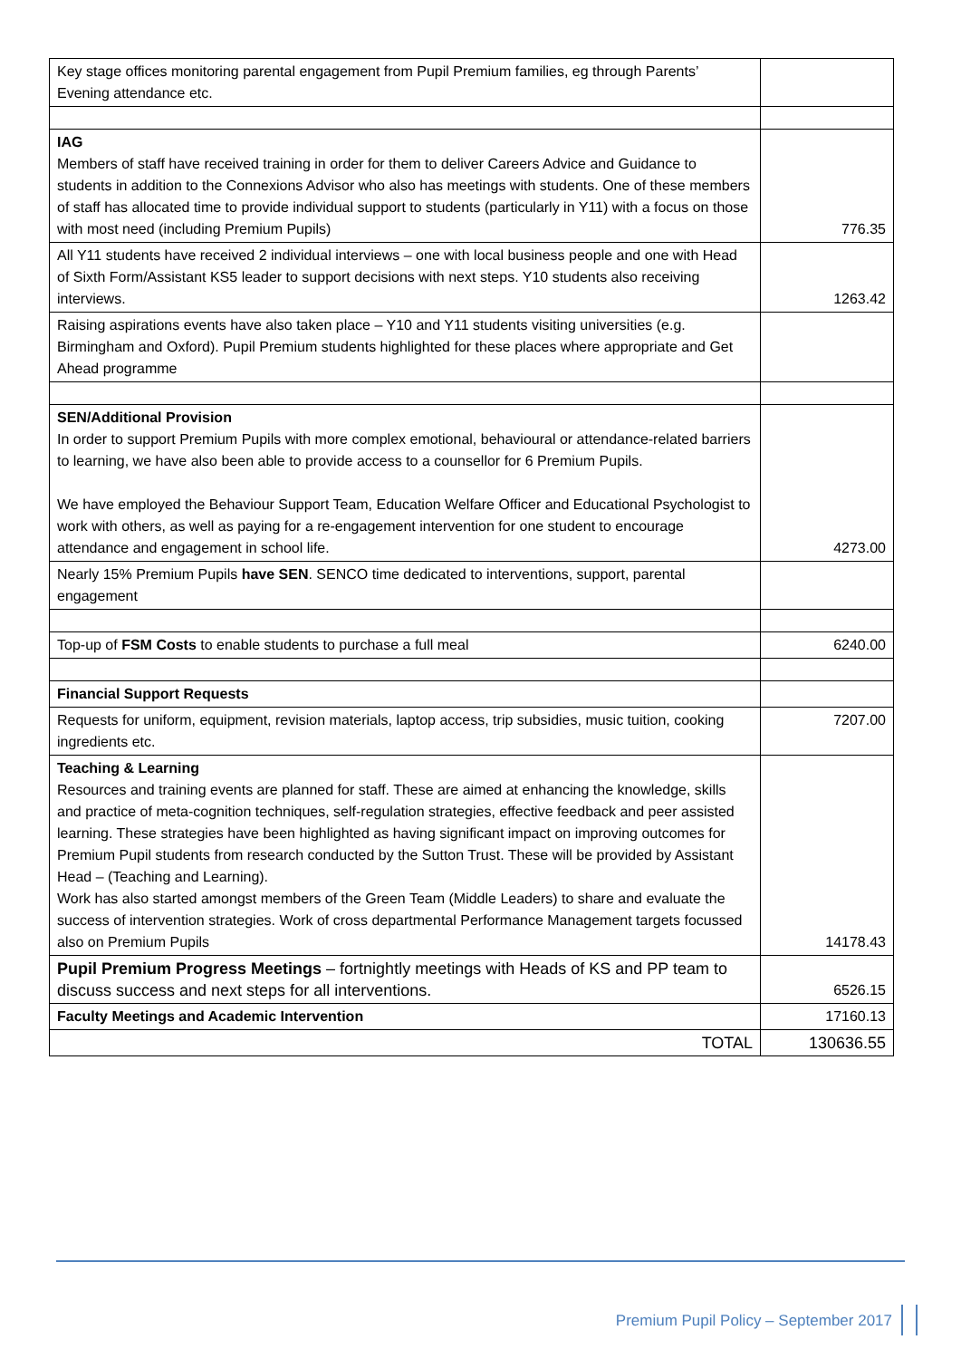| Key stage offices monitoring parental engagement from Pupil Premium families, eg through Parents’ Evening attendance etc. | |
| IAG Members of staff have received training in order for them to deliver Careers Advice and Guidance to students in addition to the Connexions Advisor who also has meetings with students. One of these members of staff has allocated time to provide individual support to students (particularly in Y11) with a focus on those with most need (including Premium Pupils) | 776.35 |
| All Y11 students have received 2 individual interviews – one with local business people and one with Head of Sixth Form/Assistant KS5 leader to support decisions with next steps. Y10 students also receiving interviews. | 1263.42 |
| Raising aspirations events have also taken place – Y10 and Y11 students visiting universities (e.g. Birmingham and Oxford). Pupil Premium students highlighted for these places where appropriate and Get Ahead programme | |
| SEN/Additional Provision In order to support Premium Pupils with more complex emotional, behavioural or attendance-related barriers to learning, we have also been able to provide access to a counsellor for 6 Premium Pupils. We have employed the Behaviour Support Team, Education Welfare Officer and Educational Psychologist to work with others, as well as paying for a re-engagement intervention for one student to encourage attendance and engagement in school life. | 4273.00 |
| Nearly 15% Premium Pupils have SEN . SENCO time dedicated to interventions, support, parental engagement | |
| Top-up of FSM Costs to enable students to purchase a full meal | 6240.00 |
| Financial Support Requests | |
| Requests for uniform, equipment, revision materials, laptop access, trip subsidies, music tuition, cooking ingredients etc. | 7207.00 |
| Teaching & Learning Resources and training events are planned for staff. These are aimed at enhancing the knowledge, skills and practice of meta-cognition techniques, self-regulation strategies, effective feedback and peer assisted learning. These strategies have been highlighted as having significant impact on improving outcomes for Premium Pupil students from research conducted by the Sutton Trust. These will be provided by Assistant Head – (Teaching and Learning). Work has also started amongst members of the Green Team (Middle Leaders) to share and evaluate the success of intervention strategies. Work of cross departmental Performance Management targets focussed also on Premium Pupils | 14178.43 |
| Pupil Premium Progress Meetings – fortnightly meetings with Heads of KS and PP team to discuss success and next steps for all interventions. | 6526.15 |
| Faculty Meetings and Academic Intervention | 17160.13 |
| TOTAL | 130636.55 |
Premium Pupil Policy – September 2017